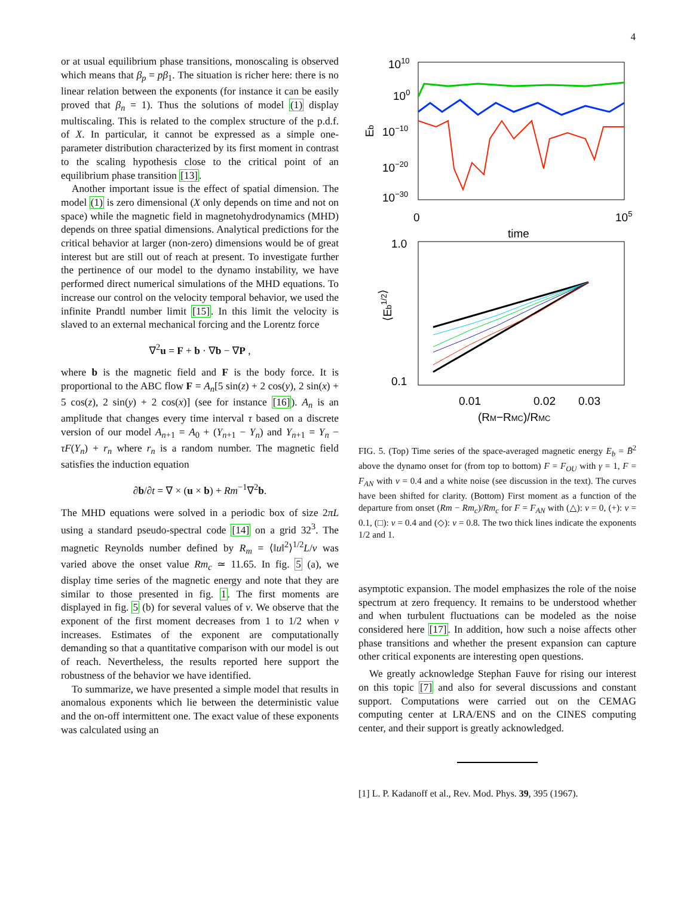4
or at usual equilibrium phase transitions, monoscaling is observed which means that β<sub>p</sub> = pβ<sub>1</sub>. The situation is richer here: there is no linear relation between the exponents (for instance it can be easily proved that β<sub>n</sub> = 1). Thus the solutions of model (1) display multiscaling. This is related to the complex structure of the p.d.f. of X. In particular, it cannot be expressed as a simple one-parameter distribution characterized by its first moment in contrast to the scaling hypothesis close to the critical point of an equilibrium phase transition [13].
Another important issue is the effect of spatial dimension. The model (1) is zero dimensional (X only depends on time and not on space) while the magnetic field in magnetohydrodynamics (MHD) depends on three spatial dimensions. Analytical predictions for the critical behavior at larger (non-zero) dimensions would be of great interest but are still out of reach at present. To investigate further the pertinence of our model to the dynamo instability, we have performed direct numerical simulations of the MHD equations. To increase our control on the velocity temporal behavior, we used the infinite Prandtl number limit [15]. In this limit the velocity is slaved to an external mechanical forcing and the Lorentz force
∇<sup>2</sup>u = F + b · ∇b − ∇P ,
where b is the magnetic field and F is the body force. It is proportional to the ABC flow F = A<sub>n</sub>[5 sin(z) + 2 cos(y), 2 sin(x) + 5 cos(z), 2 sin(y) + 2 cos(x)] (see for instance [16]). A<sub>n</sub> is an amplitude that changes every time interval τ based on a discrete version of our model A<sub>n+1</sub> = A<sub>0</sub> + (Y<sub>n+1</sub> − Y<sub>n</sub>) and Y<sub>n+1</sub> = Y<sub>n</sub> − τF(Y<sub>n</sub>) + r<sub>n</sub> where r<sub>n</sub> is a random number. The magnetic field satisfies the induction equation
∂b/∂t = ∇ × (u × b) + Rm<sup>−1</sup>∇<sup>2</sup>b.
The MHD equations were solved in a periodic box of size 2πL using a standard pseudo-spectral code [14] on a grid 32<sup>3</sup>. The magnetic Reynolds number defined by R<sub>m</sub> = ⟨‖u‖<sup>2</sup>⟩<sup>1/2</sup>L/ν was varied above the onset value Rm<sub>c</sub> ≃ 11.65. In fig. 5 (a), we display time series of the magnetic energy and note that they are similar to those presented in fig. 1. The first moments are displayed in fig. 5 (b) for several values of ν. We observe that the exponent of the first moment decreases from 1 to 1/2 when ν increases. Estimates of the exponent are computationally demanding so that a quantitative comparison with our model is out of reach. Nevertheless, the results reported here support the robustness of the behavior we have identified.
To summarize, we have presented a simple model that results in anomalous exponents which lie between the deterministic value and the on-off intermittent one. The exact value of these exponents was calculated using an
1010
100
10−10
10−20
10−30
Eb
0
105
time
1.0
0.1
⟨Eb1/2⟩
0.01
0.02
0.03
(RM−RMC)/RMC
FIG. 5. (Top) Time series of the space-averaged magnetic energy E<sub>b</sub> = B̄<sup>2</sup> above the dynamo onset for (from top to bottom) F = F<sub>OU</sub> with γ = 1, F = F<sub>AN</sub> with ν = 0.4 and a white noise (see discussion in the text). The curves have been shifted for clarity. (Bottom) First moment as a function of the departure from onset (Rm − Rm<sub>c</sub>)/Rm<sub>c</sub> for F = F<sub>AN</sub> with (△): ν = 0, (+): ν = 0.1, (□): ν = 0.4 and (◇): ν = 0.8. The two thick lines indicate the exponents 1/2 and 1.
asymptotic expansion. The model emphasizes the role of the noise spectrum at zero frequency. It remains to be understood whether and when turbulent fluctuations can be modeled as the noise considered here [17]. In addition, how such a noise affects other phase transitions and whether the present expansion can capture other critical exponents are interesting open questions.
We greatly acknowledge Stephan Fauve for rising our interest on this topic [7] and also for several discussions and constant support. Computations were carried out on the CEMAG computing center at LRA/ENS and on the CINES computing center, and their support is greatly acknowledged.
[1] L. P. Kadanoff et al., Rev. Mod. Phys. 39, 395 (1967).